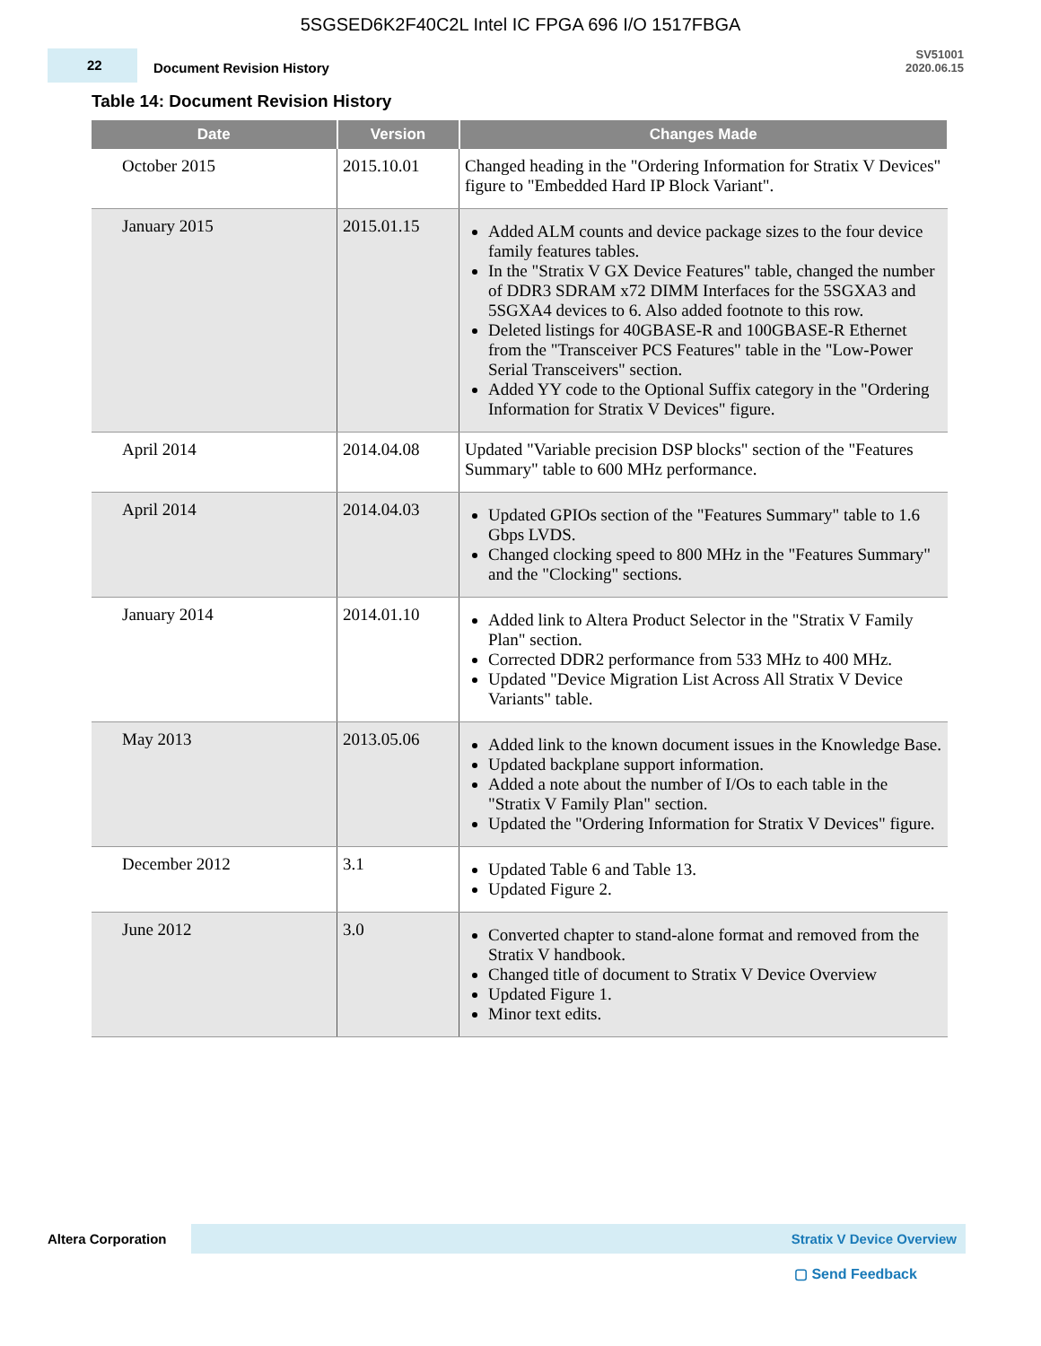5SGSED6K2F40C2L Intel IC FPGA 696 I/O 1517FBGA
22
Document Revision History
SV51001
2020.06.15
Table 14: Document Revision History
| Date | Version | Changes Made |
| --- | --- | --- |
| October 2015 | 2015.10.01 | Changed heading in the "Ordering Information for Stratix V Devices" figure to "Embedded Hard IP Block Variant". |
| January 2015 | 2015.01.15 | Added ALM counts and device package sizes to the four device family features tables. In the "Stratix V GX Device Features" table, changed the number of DDR3 SDRAM x72 DIMM Interfaces for the 5SGXA3 and 5SGXA4 devices to 6. Also added footnote to this row. Deleted listings for 40GBASE-R and 100GBASE-R Ethernet from the "Transceiver PCS Features" table in the "Low-Power Serial Transceivers" section. Added YY code to the Optional Suffix category in the "Ordering Information for Stratix V Devices" figure. |
| April 2014 | 2014.04.08 | Updated "Variable precision DSP blocks" section of the "Features Summary" table to 600 MHz performance. |
| April 2014 | 2014.04.03 | Updated GPIOs section of the "Features Summary" table to 1.6 Gbps LVDS. Changed clocking speed to 800 MHz in the "Features Summary" and the "Clocking" sections. |
| January 2014 | 2014.01.10 | Added link to Altera Product Selector in the "Stratix V Family Plan" section. Corrected DDR2 performance from 533 MHz to 400 MHz. Updated "Device Migration List Across All Stratix V Device Variants" table. |
| May 2013 | 2013.05.06 | Added link to the known document issues in the Knowledge Base. Updated backplane support information. Added a note about the number of I/Os to each table in the "Stratix V Family Plan" section. Updated the "Ordering Information for Stratix V Devices" figure. |
| December 2012 | 3.1 | Updated Table 6 and Table 13. Updated Figure 2. |
| June 2012 | 3.0 | Converted chapter to stand-alone format and removed from the Stratix V handbook. Changed title of document to Stratix V Device Overview Updated Figure 1. Minor text edits. |
Altera Corporation
Stratix V Device Overview
▢ Send Feedback